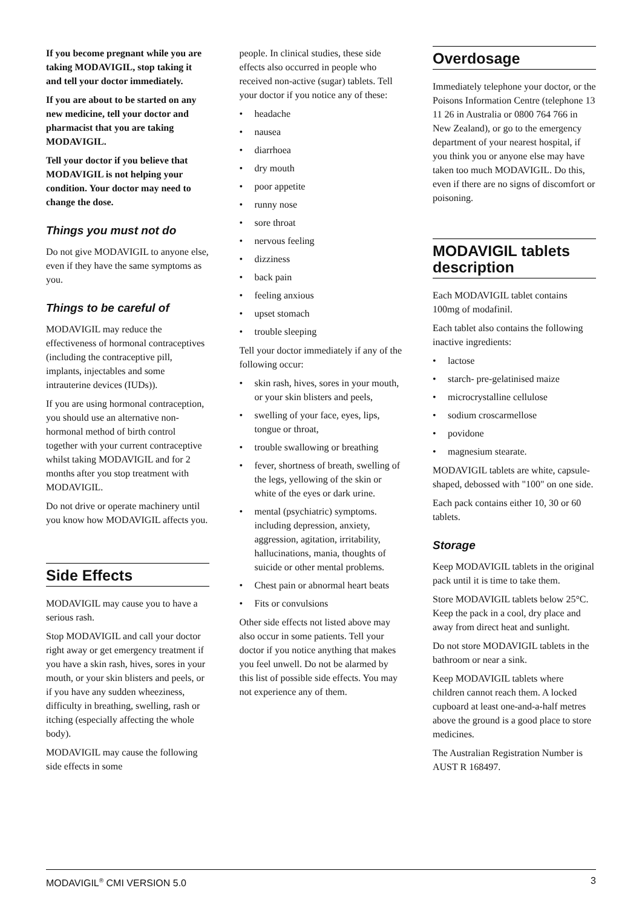If you become pregnant while you are taking MODAVIGIL, stop taking it and tell your doctor immediately.
If you are about to be started on any new medicine, tell your doctor and pharmacist that you are taking MODAVIGIL.
Tell your doctor if you believe that MODAVIGIL is not helping your condition. Your doctor may need to change the dose.
Things you must not do
Do not give MODAVIGIL to anyone else, even if they have the same symptoms as you.
Things to be careful of
MODAVIGIL may reduce the effectiveness of hormonal contraceptives (including the contraceptive pill, implants, injectables and some intrauterine devices (IUDs)).
If you are using hormonal contraception, you should use an alternative non-hormonal method of birth control together with your current contraceptive whilst taking MODAVIGIL and for 2 months after you stop treatment with MODAVIGIL.
Do not drive or operate machinery until you know how MODAVIGIL affects you.
Side Effects
MODAVIGIL may cause you to have a serious rash.
Stop MODAVIGIL and call your doctor right away or get emergency treatment if you have a skin rash, hives, sores in your mouth, or your skin blisters and peels, or if you have any sudden wheeziness, difficulty in breathing, swelling, rash or itching (especially affecting the whole body).
MODAVIGIL may cause the following side effects in some
people. In clinical studies, these side effects also occurred in people who received non-active (sugar) tablets. Tell your doctor if you notice any of these:
• headache
• nausea
• diarrhoea
• dry mouth
• poor appetite
• runny nose
• sore throat
• nervous feeling
• dizziness
• back pain
• feeling anxious
• upset stomach
• trouble sleeping
Tell your doctor immediately if any of the following occur:
• skin rash, hives, sores in your mouth, or your skin blisters and peels,
• swelling of your face, eyes, lips, tongue or throat,
• trouble swallowing or breathing
• fever, shortness of breath, swelling of the legs, yellowing of the skin or white of the eyes or dark urine.
• mental (psychiatric) symptoms. including depression, anxiety, aggression, agitation, irritability, hallucinations, mania, thoughts of suicide or other mental problems.
• Chest pain or abnormal heart beats
• Fits or convulsions
Other side effects not listed above may also occur in some patients. Tell your doctor if you notice anything that makes you feel unwell. Do not be alarmed by this list of possible side effects. You may not experience any of them.
Overdosage
Immediately telephone your doctor, or the Poisons Information Centre (telephone 13 11 26 in Australia or 0800 764 766 in New Zealand), or go to the emergency department of your nearest hospital, if you think you or anyone else may have taken too much MODAVIGIL. Do this, even if there are no signs of discomfort or poisoning.
MODAVIGIL tablets description
Each MODAVIGIL tablet contains 100mg of modafinil.
Each tablet also contains the following inactive ingredients:
• lactose
• starch- pre-gelatinised maize
• microcrystalline cellulose
• sodium croscarmellose
• povidone
• magnesium stearate.
MODAVIGIL tablets are white, capsule-shaped, debossed with "100" on one side.
Each pack contains either 10, 30 or 60 tablets.
Storage
Keep MODAVIGIL tablets in the original pack until it is time to take them.
Store MODAVIGIL tablets below 25°C. Keep the pack in a cool, dry place and away from direct heat and sunlight.
Do not store MODAVIGIL tablets in the bathroom or near a sink.
Keep MODAVIGIL tablets where children cannot reach them. A locked cupboard at least one-and-a-half metres above the ground is a good place to store medicines.
The Australian Registration Number is AUST R 168497.
MODAVIGIL<sup>®</sup> CMI VERSION 5.0 3